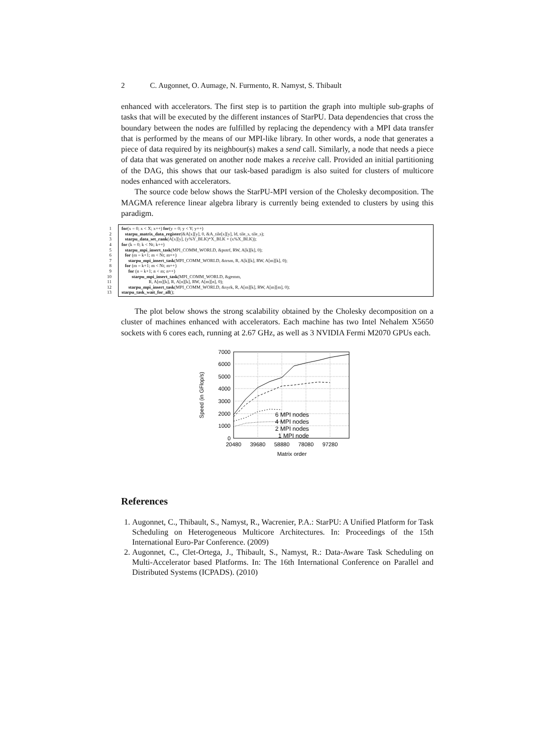2 C. Augonnet, O. Aumage, N. Furmento, R. Namyst, S. Thibault
enhanced with accelerators. The first step is to partition the graph into multiple sub-graphs of tasks that will be executed by the different instances of StarPU. Data dependencies that cross the boundary between the nodes are fulfilled by replacing the dependency with a MPI data transfer that is performed by the means of our MPI-like library. In other words, a node that generates a piece of data required by its neighbour(s) makes a send call. Similarly, a node that needs a piece of data that was generated on another node makes a receive call. Provided an initial partitioning of the DAG, this shows that our task-based paradigm is also suited for clusters of multicore nodes enhanced with accelerators.
The source code below shows the StarPU-MPI version of the Cholesky decomposition. The MAGMA reference linear algebra library is currently being extended to clusters by using this paradigm.
1 2 3 4 5 6 7 8 9 10 11 12 13
for(x = 0; x < X; x++) for(y = 0; y < Y; y++) starpu_matrix_data_register(&A[x][y], 0, &A_tile[x][y], ld, tile_s, tile_s); starpu_data_set_rank(A[x][y], (y%Y_BLK)*X_BLK + (x%X_BLK)); for (k = 0; k < Nt; k++) starpu_mpi_insert_task(MPI_COMM_WORLD, &potrf, RW, A[k][k], 0); for (m = k+1; m < Nt; m++) starpu_mpi_insert_task(MPI_COMM_WORLD, &trsm, R, A[k][k], RW, A[m][k], 0); for (m = k+1; m < Nt; m++) for (n = k+1; n < m; n++) starpu_mpi_insert_task(MPI_COMM_WORLD, &gemm, R, A[m][k], R, A[n][k], RW, A[m][n], 0); starpu_mpi_insert_task(MPI_COMM_WORLD, &syrk, R, A[m][k], RW, A[m][m], 0); starpu_task_wait_for_all();
The plot below shows the strong scalability obtained by the Cholesky decomposition on a cluster of machines enhanced with accelerators. Each machine has two Intel Nehalem X5650 sockets with 6 cores each, running at 2.67 GHz, as well as 3 NVIDIA Fermi M2070 GPUs each.
7000
6000
5000
4000
3000
2000
1000
0
20480
39680
58880
78080
97280
Matrix order
Speed (in GFlop/s)
6 MPI nodes
4 MPI nodes
2 MPI nodes
1 MPI node
References
1. Augonnet, C., Thibault, S., Namyst, R., Wacrenier, P.A.: StarPU: A Unified Platform for Task Scheduling on Heterogeneous Multicore Architectures. In: Proceedings of the 15th International Euro-Par Conference. (2009)
2. Augonnet, C., Clet-Ortega, J., Thibault, S., Namyst, R.: Data-Aware Task Scheduling on Multi-Accelerator based Platforms. In: The 16th International Conference on Parallel and Distributed Systems (ICPADS). (2010)